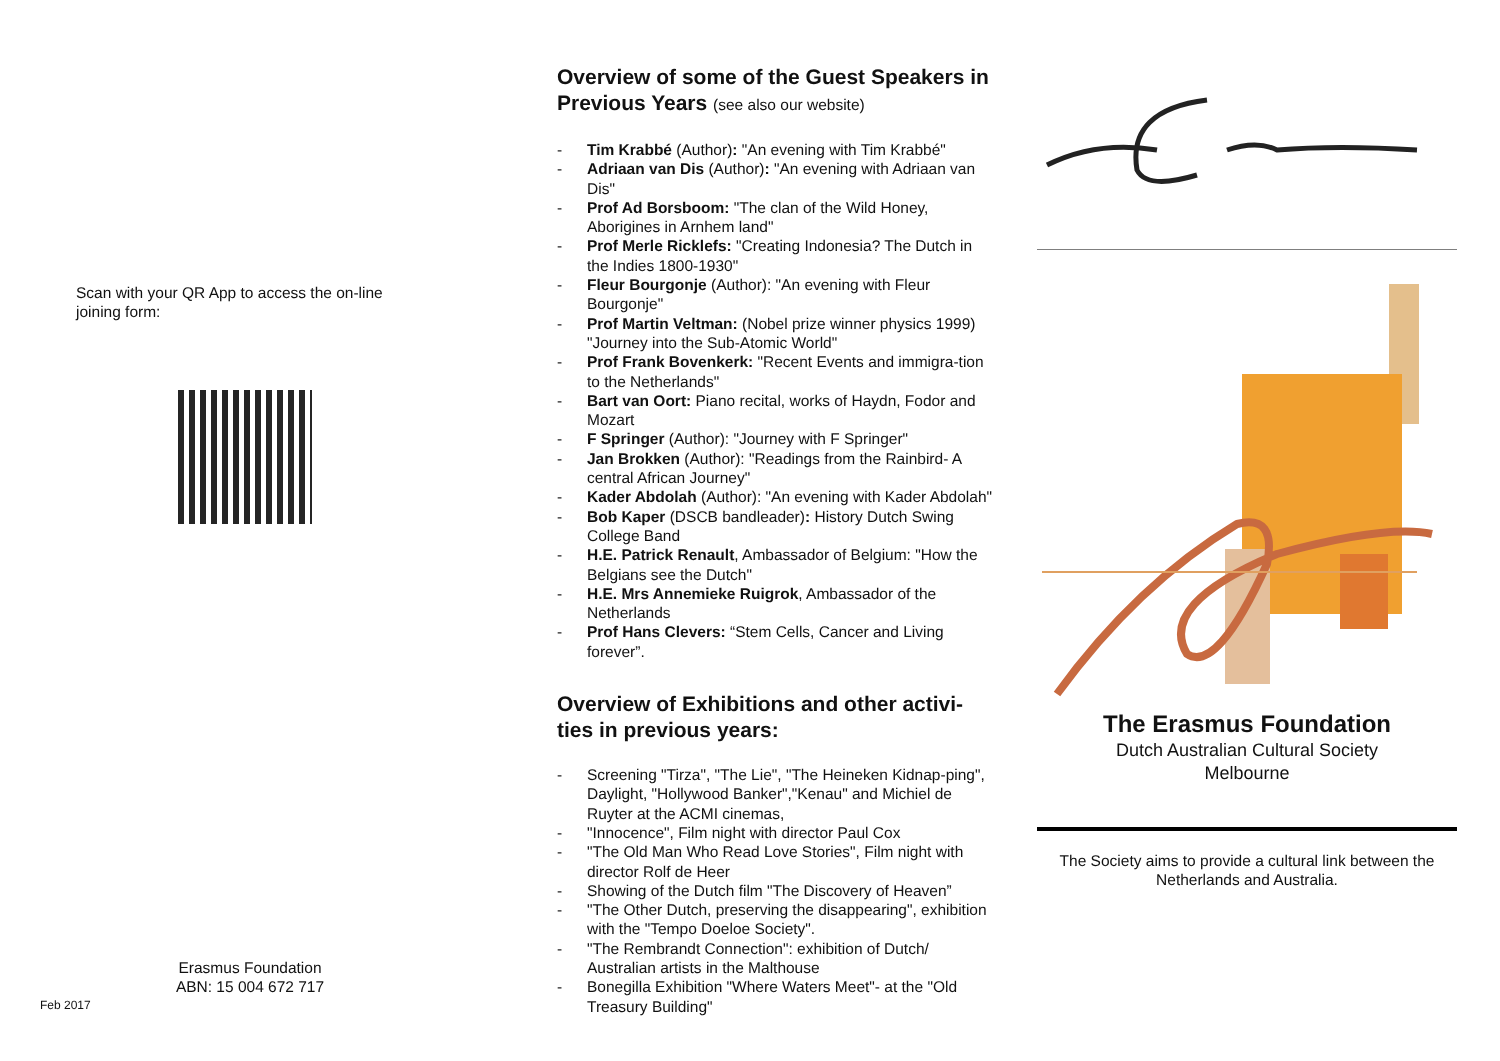Scan with your QR App to access the on-line joining form:
Erasmus Foundation
ABN: 15 004 672 717
Feb 2017
Overview of some of the Guest Speakers in Previous Years (see also our website)
Tim Krabbé (Author): "An evening with Tim Krabbé"
Adriaan van Dis (Author): "An evening with Adriaan van Dis"
Prof Ad Borsboom: "The clan of the Wild Honey, Aborigines in Arnhem land"
Prof Merle Ricklefs: "Creating Indonesia? The Dutch in the Indies 1800-1930"
Fleur Bourgonje (Author): "An evening with Fleur Bourgonje"
Prof Martin Veltman: (Nobel prize winner physics 1999) "Journey into the Sub-Atomic World"
Prof Frank Bovenkerk: "Recent Events and immigra-tion to the Netherlands"
Bart van Oort: Piano recital, works of Haydn, Fodor and Mozart
F Springer (Author): "Journey with F Springer"
Jan Brokken (Author): "Readings from the Rainbird- A central African Journey"
Kader Abdolah (Author): "An evening with Kader Abdolah"
Bob Kaper (DSCB bandleader): History Dutch Swing College Band
H.E. Patrick Renault, Ambassador of Belgium: "How the Belgians see the Dutch"
H.E. Mrs Annemieke Ruigrok, Ambassador of the Netherlands
Prof Hans Clevers: “Stem Cells, Cancer and Living forever”.
Overview of Exhibitions and other activi-ties in previous years:
Screening "Tirza", "The Lie", "The Heineken Kidnap-ping", Daylight, "Hollywood Banker","Kenau" and Michiel de Ruyter at the ACMI cinemas,
"Innocence", Film night with director Paul Cox
"The Old Man Who Read Love Stories", Film night with director Rolf de Heer
Showing of the Dutch film "The Discovery of Heaven”
"The Other Dutch, preserving the disappearing", exhibition with the "Tempo Doeloe Society".
"The Rembrandt Connection": exhibition of Dutch/ Australian artists in the Malthouse
Bonegilla Exhibition "Where Waters Meet"- at the "Old Treasury Building"
The Erasmus Foundation
Dutch Australian Cultural Society
Melbourne
The Society aims to provide a cultural link between the Netherlands and Australia.